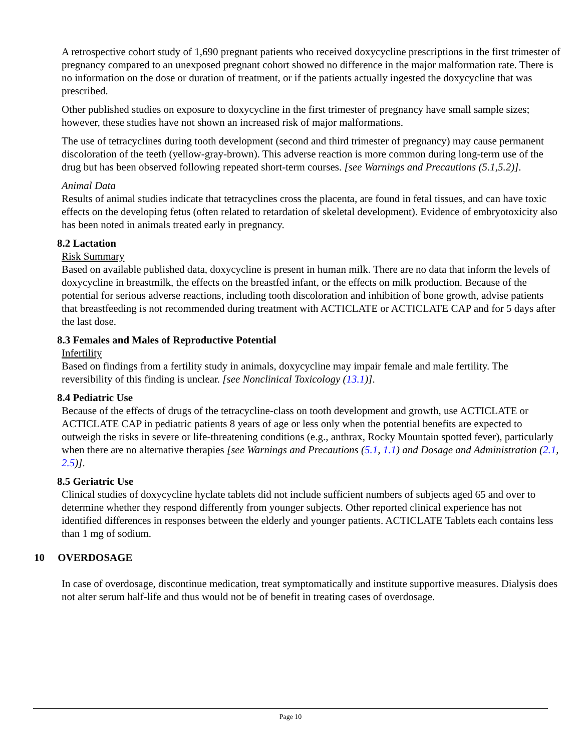A retrospective cohort study of 1,690 pregnant patients who received doxycycline prescriptions in the first trimester of pregnancy compared to an unexposed pregnant cohort showed no difference in the major malformation rate. There is no information on the dose or duration of treatment, or if the patients actually ingested the doxycycline that was prescribed.
Other published studies on exposure to doxycycline in the first trimester of pregnancy have small sample sizes; however, these studies have not shown an increased risk of major malformations.
The use of tetracyclines during tooth development (second and third trimester of pregnancy) may cause permanent discoloration of the teeth (yellow-gray-brown). This adverse reaction is more common during long-term use of the drug but has been observed following repeated short-term courses. [see Warnings and Precautions (5.1,5.2)].
Animal Data
Results of animal studies indicate that tetracyclines cross the placenta, are found in fetal tissues, and can have toxic effects on the developing fetus (often related to retardation of skeletal development). Evidence of embryotoxicity also has been noted in animals treated early in pregnancy.
8.2 Lactation
Risk Summary
Based on available published data, doxycycline is present in human milk. There are no data that inform the levels of doxycycline in breastmilk, the effects on the breastfed infant, or the effects on milk production. Because of the potential for serious adverse reactions, including tooth discoloration and inhibition of bone growth, advise patients that breastfeeding is not recommended during treatment with ACTICLATE or ACTICLATE CAP and for 5 days after the last dose.
8.3 Females and Males of Reproductive Potential
Infertility
Based on findings from a fertility study in animals, doxycycline may impair female and male fertility. The reversibility of this finding is unclear. [see Nonclinical Toxicology (13.1)].
8.4 Pediatric Use
Because of the effects of drugs of the tetracycline-class on tooth development and growth, use ACTICLATE or ACTICLATE CAP in pediatric patients 8 years of age or less only when the potential benefits are expected to outweigh the risks in severe or life-threatening conditions (e.g., anthrax, Rocky Mountain spotted fever), particularly when there are no alternative therapies [see Warnings and Precautions (5.1, 1.1) and Dosage and Administration (2.1, 2.5)].
8.5 Geriatric Use
Clinical studies of doxycycline hyclate tablets did not include sufficient numbers of subjects aged 65 and over to determine whether they respond differently from younger subjects. Other reported clinical experience has not identified differences in responses between the elderly and younger patients. ACTICLATE Tablets each contains less than 1 mg of sodium.
10 OVERDOSAGE
In case of overdosage, discontinue medication, treat symptomatically and institute supportive measures. Dialysis does not alter serum half-life and thus would not be of benefit in treating cases of overdosage.
Page 10